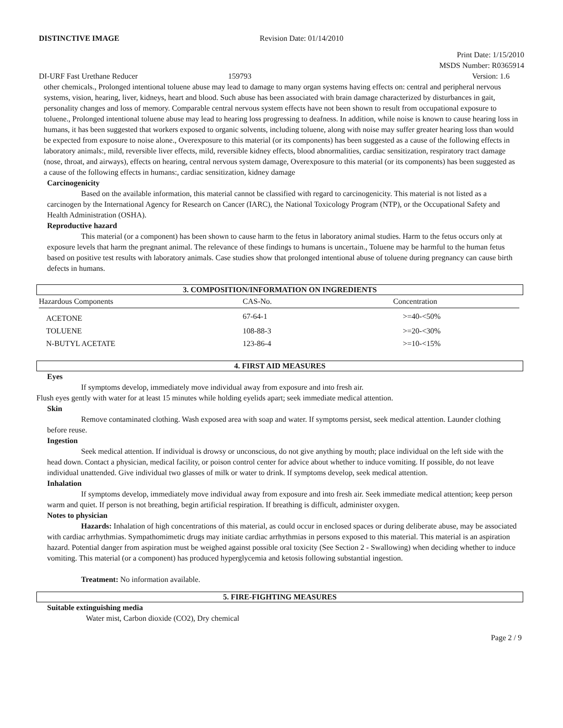DISTINCTIVE IMAGE Revision Date: 01/14/2010
Print Date: 1/15/2010
MSDS Number: R0365914
DI-URF Fast Urethane Reducer 159793 Version: 1.6
other chemicals., Prolonged intentional toluene abuse may lead to damage to many organ systems having effects on: central and peripheral nervous systems, vision, hearing, liver, kidneys, heart and blood. Such abuse has been associated with brain damage characterized by disturbances in gait, personality changes and loss of memory. Comparable central nervous system effects have not been shown to result from occupational exposure to toluene., Prolonged intentional toluene abuse may lead to hearing loss progressing to deafness. In addition, while noise is known to cause hearing loss in humans, it has been suggested that workers exposed to organic solvents, including toluene, along with noise may suffer greater hearing loss than would be expected from exposure to noise alone., Overexposure to this material (or its components) has been suggested as a cause of the following effects in laboratory animals:, mild, reversible liver effects, mild, reversible kidney effects, blood abnormalities, cardiac sensitization, respiratory tract damage (nose, throat, and airways), effects on hearing, central nervous system damage, Overexposure to this material (or its components) has been suggested as a cause of the following effects in humans:, cardiac sensitization, kidney damage
Carcinogenicity
Based on the available information, this material cannot be classified with regard to carcinogenicity. This material is not listed as a carcinogen by the International Agency for Research on Cancer (IARC), the National Toxicology Program (NTP), or the Occupational Safety and Health Administration (OSHA).
Reproductive hazard
This material (or a component) has been shown to cause harm to the fetus in laboratory animal studies. Harm to the fetus occurs only at exposure levels that harm the pregnant animal. The relevance of these findings to humans is uncertain., Toluene may be harmful to the human fetus based on positive test results with laboratory animals. Case studies show that prolonged intentional abuse of toluene during pregnancy can cause birth defects in humans.
3. COMPOSITION/INFORMATION ON INGREDIENTS
| Hazardous Components | CAS-No. | Concentration |
| --- | --- | --- |
| ACETONE | 67-64-1 | >=40-<50% |
| TOLUENE | 108-88-3 | >=20-<30% |
| N-BUTYL ACETATE | 123-86-4 | >=10-<15% |
4. FIRST AID MEASURES
Eyes
If symptoms develop, immediately move individual away from exposure and into fresh air.
Flush eyes gently with water for at least 15 minutes while holding eyelids apart; seek immediate medical attention.
Skin
Remove contaminated clothing. Wash exposed area with soap and water. If symptoms persist, seek medical attention. Launder clothing before reuse.
Ingestion
Seek medical attention. If individual is drowsy or unconscious, do not give anything by mouth; place individual on the left side with the head down. Contact a physician, medical facility, or poison control center for advice about whether to induce vomiting. If possible, do not leave individual unattended. Give individual two glasses of milk or water to drink. If symptoms develop, seek medical attention.
Inhalation
If symptoms develop, immediately move individual away from exposure and into fresh air. Seek immediate medical attention; keep person warm and quiet. If person is not breathing, begin artificial respiration. If breathing is difficult, administer oxygen.
Notes to physician
Hazards: Inhalation of high concentrations of this material, as could occur in enclosed spaces or during deliberate abuse, may be associated with cardiac arrhythmias. Sympathomimetic drugs may initiate cardiac arrhythmias in persons exposed to this material. This material is an aspiration hazard. Potential danger from aspiration must be weighed against possible oral toxicity (See Section 2 - Swallowing) when deciding whether to induce vomiting. This material (or a component) has produced hyperglycemia and ketosis following substantial ingestion.
Treatment: No information available.
5. FIRE-FIGHTING MEASURES
Suitable extinguishing media
Water mist, Carbon dioxide (CO2), Dry chemical
Page 2 / 9